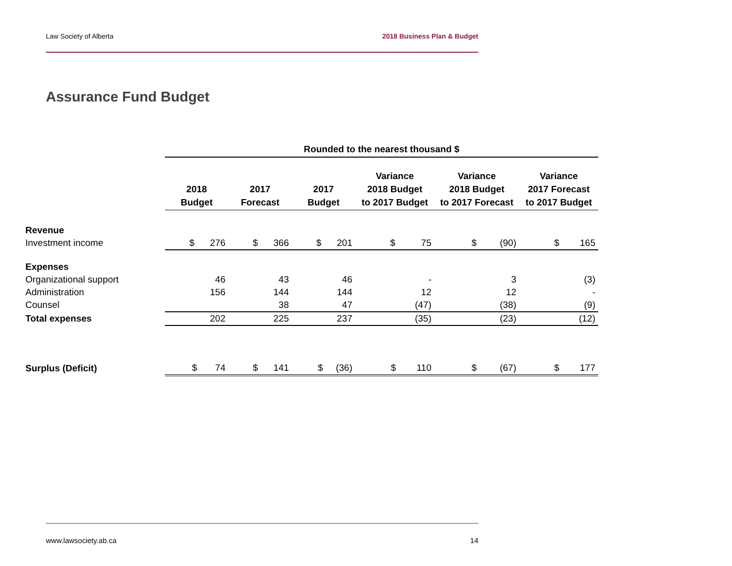Law Society of Alberta 2018 Business Plan & Budget
Assurance Fund Budget
| | Rounded to the nearest thousand $ | | | | | |
| | 2018 Budget | 2017 Forecast | 2017 Budget | Variance 2018 Budget to 2017 Budget | Variance 2018 Budget to 2017 Forecast | Variance 2017 Forecast to 2017 Budget |
| Revenue | | | | | | |
| Investment income | $ 276 | $ 366 | $ 201 | $ 75 | $ (90) | $ 165 |
| Expenses | | | | | | |
| Organizational support | 46 | 43 | 46 | - | 3 | (3) |
| Administration | 156 | 144 | 144 | 12 | 12 | - |
| Counsel | | 38 | 47 | (47) | (38) | (9) |
| Total expenses | 202 | 225 | 237 | (35) | (23) | (12) |
| Surplus (Deficit) | $ 74 | $ 141 | $ (36) | $ 110 | $ (67) | $ 177 |
www.lawsociety.ab.ca 14